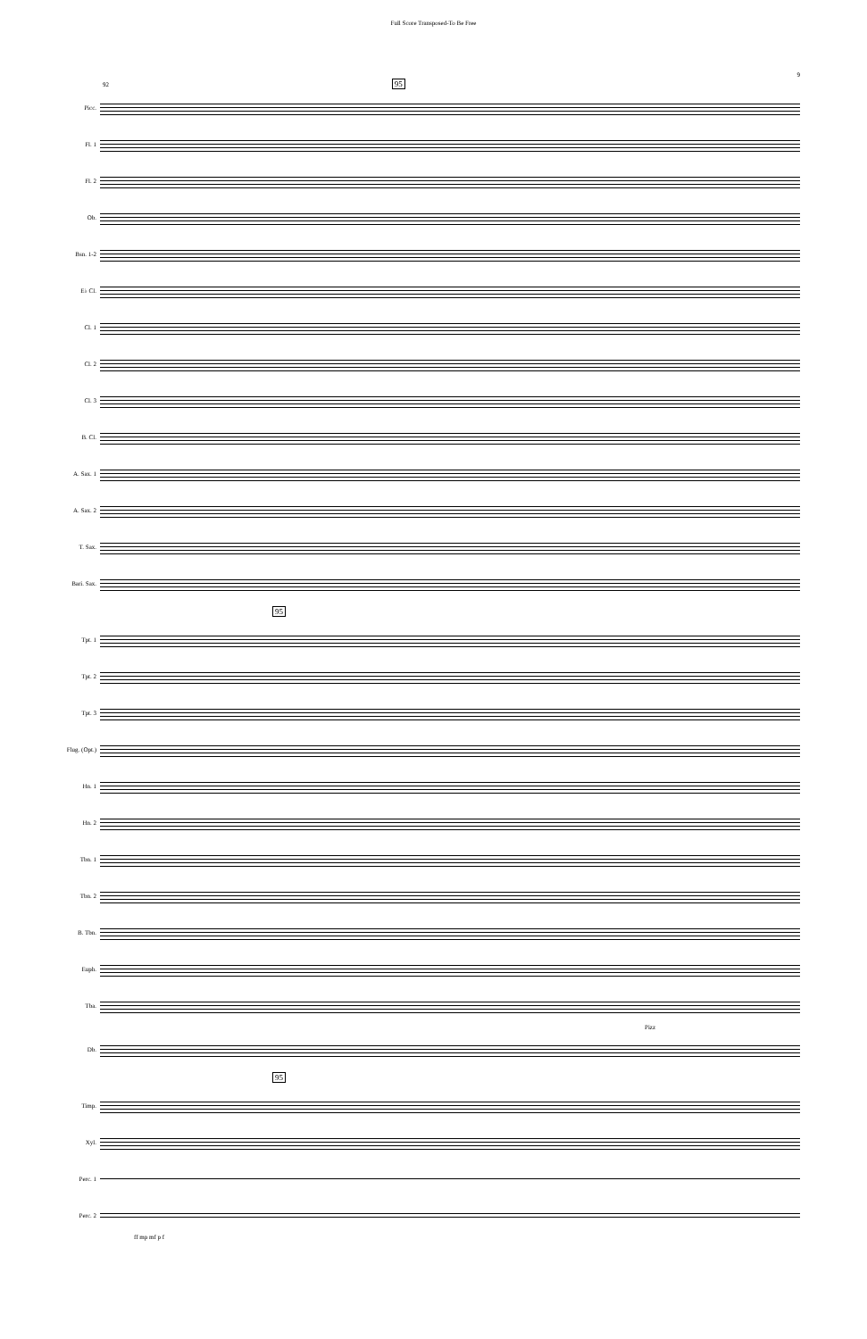Full Score Transposed-To Be Free
9
92 95
Picc.
Fl. 1
Fl. 2
Ob.
Bsn. 1-2
E♭ Cl.
Cl. 1
Cl. 2
Cl. 3
B. Cl.
A. Sax. 1
A. Sax. 2
T. Sax.
Bari. Sax.
95
Tpt. 1
Tpt. 2
Tpt. 3
Flug. (Opt.)
Hn. 1
Hn. 2
Tbn. 1
Tbn. 2
B. Tbn.
Euph.
Tba.
Pizz
Db.
95
Timp.
Xyl.
Perc. 1
Perc. 2
ff mp mf p f